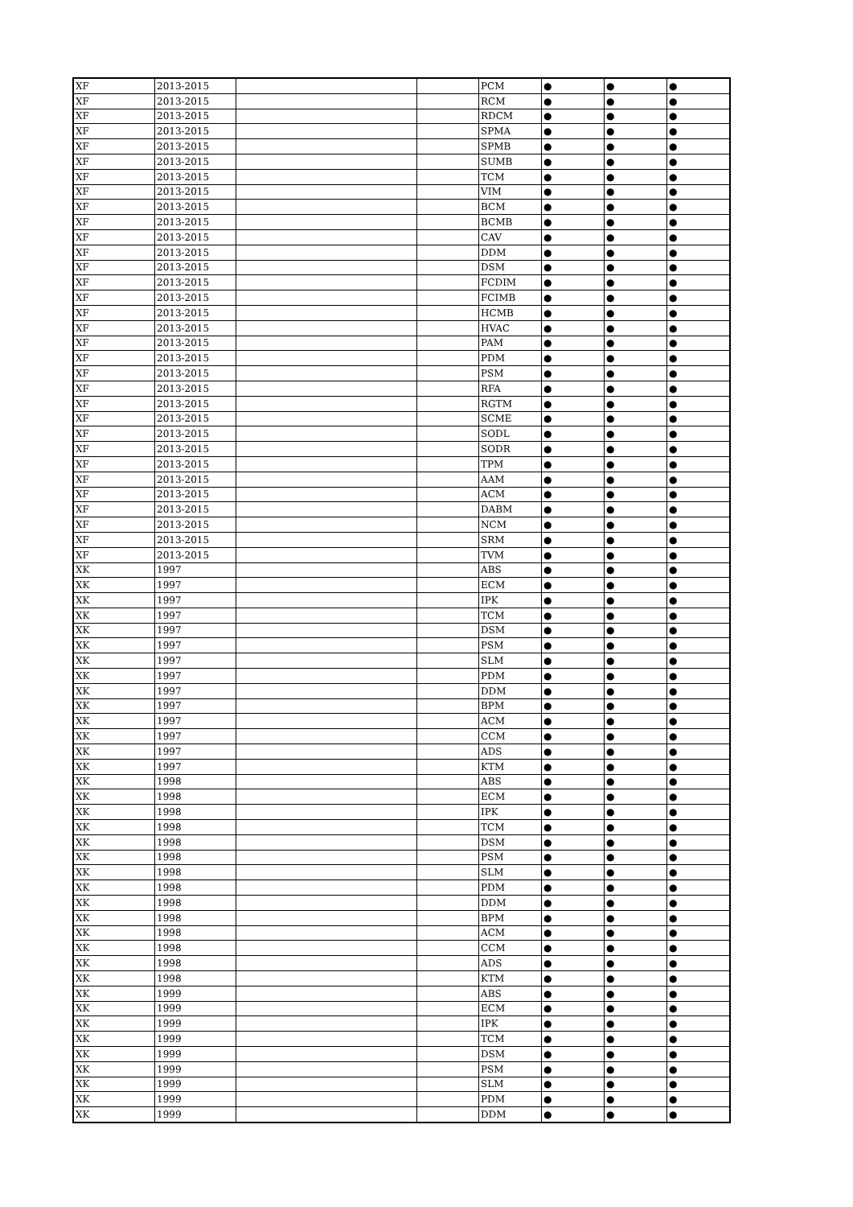| XF | 2013-2015 | | | PCM | ● | ● | ● |
| XF | 2013-2015 | | | RCM | ● | ● | ● |
| XF | 2013-2015 | | | RDCM | ● | ● | ● |
| XF | 2013-2015 | | | SPMA | ● | ● | ● |
| XF | 2013-2015 | | | SPMB | ● | ● | ● |
| XF | 2013-2015 | | | SUMB | ● | ● | ● |
| XF | 2013-2015 | | | TCM | ● | ● | ● |
| XF | 2013-2015 | | | VIM | ● | ● | ● |
| XF | 2013-2015 | | | BCM | ● | ● | ● |
| XF | 2013-2015 | | | BCMB | ● | ● | ● |
| XF | 2013-2015 | | | CAV | ● | ● | ● |
| XF | 2013-2015 | | | DDM | ● | ● | ● |
| XF | 2013-2015 | | | DSM | ● | ● | ● |
| XF | 2013-2015 | | | FCDIM | ● | ● | ● |
| XF | 2013-2015 | | | FCIMB | ● | ● | ● |
| XF | 2013-2015 | | | HCMB | ● | ● | ● |
| XF | 2013-2015 | | | HVAC | ● | ● | ● |
| XF | 2013-2015 | | | PAM | ● | ● | ● |
| XF | 2013-2015 | | | PDM | ● | ● | ● |
| XF | 2013-2015 | | | PSM | ● | ● | ● |
| XF | 2013-2015 | | | RFA | ● | ● | ● |
| XF | 2013-2015 | | | RGTM | ● | ● | ● |
| XF | 2013-2015 | | | SCME | ● | ● | ● |
| XF | 2013-2015 | | | SODL | ● | ● | ● |
| XF | 2013-2015 | | | SODR | ● | ● | ● |
| XF | 2013-2015 | | | TPM | ● | ● | ● |
| XF | 2013-2015 | | | AAM | ● | ● | ● |
| XF | 2013-2015 | | | ACM | ● | ● | ● |
| XF | 2013-2015 | | | DABM | ● | ● | ● |
| XF | 2013-2015 | | | NCM | ● | ● | ● |
| XF | 2013-2015 | | | SRM | ● | ● | ● |
| XF | 2013-2015 | | | TVM | ● | ● | ● |
| XK | 1997 | | | ABS | ● | ● | ● |
| XK | 1997 | | | ECM | ● | ● | ● |
| XK | 1997 | | | IPK | ● | ● | ● |
| XK | 1997 | | | TCM | ● | ● | ● |
| XK | 1997 | | | DSM | ● | ● | ● |
| XK | 1997 | | | PSM | ● | ● | ● |
| XK | 1997 | | | SLM | ● | ● | ● |
| XK | 1997 | | | PDM | ● | ● | ● |
| XK | 1997 | | | DDM | ● | ● | ● |
| XK | 1997 | | | BPM | ● | ● | ● |
| XK | 1997 | | | ACM | ● | ● | ● |
| XK | 1997 | | | CCM | ● | ● | ● |
| XK | 1997 | | | ADS | ● | ● | ● |
| XK | 1997 | | | KTM | ● | ● | ● |
| XK | 1998 | | | ABS | ● | ● | ● |
| XK | 1998 | | | ECM | ● | ● | ● |
| XK | 1998 | | | IPK | ● | ● | ● |
| XK | 1998 | | | TCM | ● | ● | ● |
| XK | 1998 | | | DSM | ● | ● | ● |
| XK | 1998 | | | PSM | ● | ● | ● |
| XK | 1998 | | | SLM | ● | ● | ● |
| XK | 1998 | | | PDM | ● | ● | ● |
| XK | 1998 | | | DDM | ● | ● | ● |
| XK | 1998 | | | BPM | ● | ● | ● |
| XK | 1998 | | | ACM | ● | ● | ● |
| XK | 1998 | | | CCM | ● | ● | ● |
| XK | 1998 | | | ADS | ● | ● | ● |
| XK | 1998 | | | KTM | ● | ● | ● |
| XK | 1999 | | | ABS | ● | ● | ● |
| XK | 1999 | | | ECM | ● | ● | ● |
| XK | 1999 | | | IPK | ● | ● | ● |
| XK | 1999 | | | TCM | ● | ● | ● |
| XK | 1999 | | | DSM | ● | ● | ● |
| XK | 1999 | | | PSM | ● | ● | ● |
| XK | 1999 | | | SLM | ● | ● | ● |
| XK | 1999 | | | PDM | ● | ● | ● |
| XK | 1999 | | | DDM | ● | ● | ● |